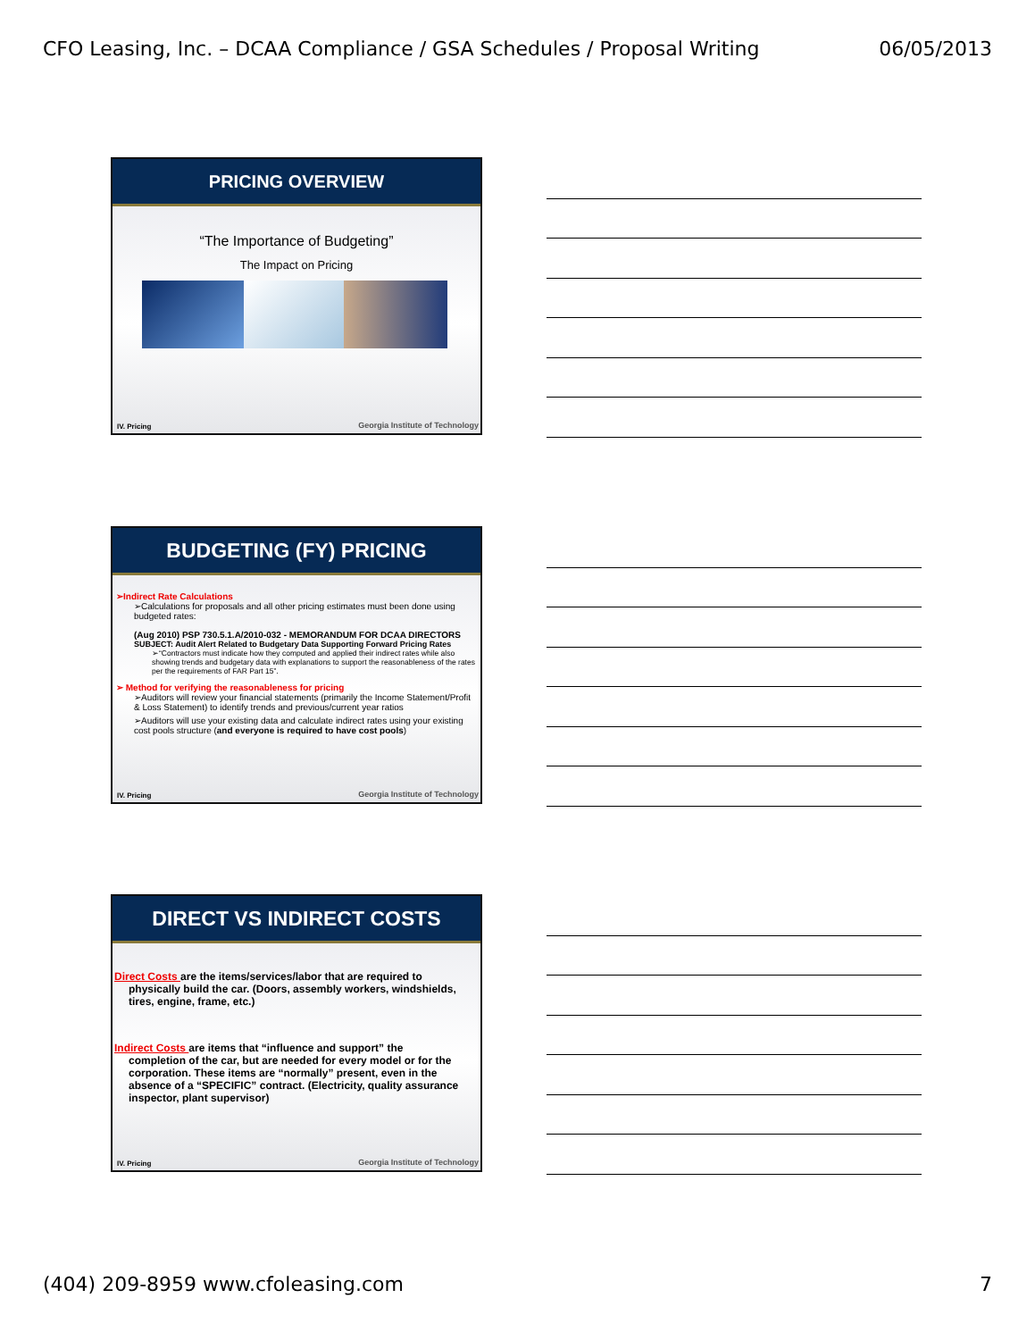CFO Leasing, Inc. – DCAA Compliance / GSA Schedules / Proposal Writing 06/05/2013
PRICING OVERVIEW
“The Importance of Budgeting”
The Impact on Pricing
IV. Pricing
Georgia Institute of Technology
BUDGETING (FY) PRICING
➢Indirect Rate Calculations
➢Calculations for proposals and all other pricing estimates must been done using budgeted rates:
(Aug 2010) PSP 730.5.1.A/2010-032 - MEMORANDUM FOR DCAA DIRECTORS
SUBJECT: Audit Alert Related to Budgetary Data Supporting Forward Pricing Rates
➢“Contractors must indicate how they computed and applied their indirect rates while also showing trends and budgetary data with explanations to support the reasonableness of the rates per the requirements of FAR Part 15”.
➢ Method for verifying the reasonableness for pricing
➢Auditors will review your financial statements (primarily the Income Statement/Profit & Loss Statement) to identify trends and previous/current year ratios
➢Auditors will use your existing data and calculate indirect rates using your existing cost pools structure (and everyone is required to have cost pools)
IV. Pricing
Georgia Institute of Technology
DIRECT VS INDIRECT COSTS
Direct Costs are the items/services/labor that are required to
physically build the car. (Doors, assembly workers, windshields, tires, engine, frame, etc.)
Indirect Costs are items that “influence and support” the
completion of the car, but are needed for every model or for the corporation. These items are “normally” present, even in the absence of a “SPECIFIC” contract. (Electricity, quality assurance inspector, plant supervisor)
IV. Pricing
Georgia Institute of Technology
(404) 209-8959 www.cfoleasing.com 7